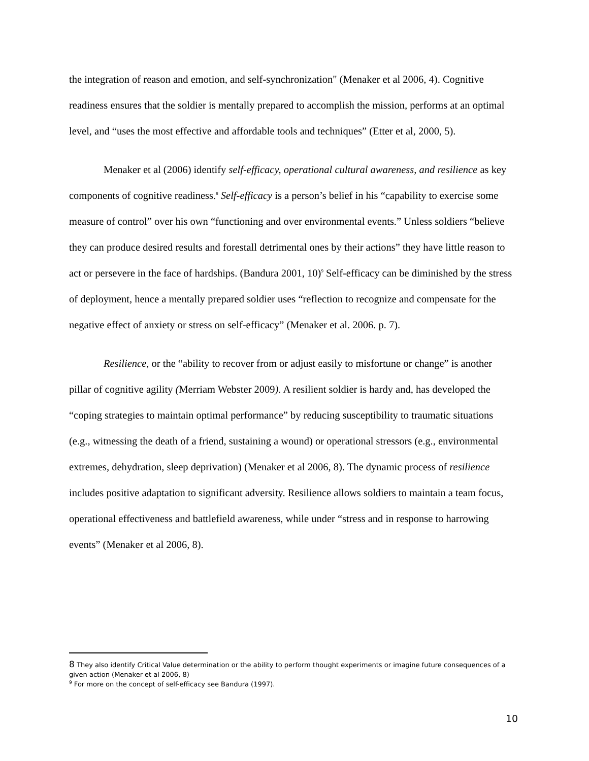the integration of reason and emotion, and self-synchronization" (Menaker et al 2006, 4). Cognitive readiness ensures that the soldier is mentally prepared to accomplish the mission, performs at an optimal level, and “uses the most effective and affordable tools and techniques” (Etter et al, 2000, 5).
Menaker et al (2006) identify self-efficacy, operational cultural awareness, and resilience as key components of cognitive readiness.<sup>8</sup> Self-efficacy is a person’s belief in his “capability to exercise some measure of control” over his own “functioning and over environmental events.” Unless soldiers “believe they can produce desired results and forestall detrimental ones by their actions” they have little reason to act or persevere in the face of hardships. (Bandura 2001, 10)<sup>9</sup> Self-efficacy can be diminished by the stress of deployment, hence a mentally prepared soldier uses “reflection to recognize and compensate for the negative effect of anxiety or stress on self-efficacy” (Menaker et al. 2006. p. 7).
Resilience, or the “ability to recover from or adjust easily to misfortune or change” is another pillar of cognitive agility (Merriam Webster 2009). A resilient soldier is hardy and, has developed the “coping strategies to maintain optimal performance” by reducing susceptibility to traumatic situations (e.g., witnessing the death of a friend, sustaining a wound) or operational stressors (e.g., environmental extremes, dehydration, sleep deprivation) (Menaker et al 2006, 8). The dynamic process of resilience includes positive adaptation to significant adversity. Resilience allows soldiers to maintain a team focus, operational effectiveness and battlefield awareness, while under “stress and in response to harrowing events” (Menaker et al 2006, 8).
8 They also identify Critical Value determination or the ability to perform thought experiments or imagine future consequences of a given action (Menaker et al 2006, 8)
<sup>9</sup> For more on the concept of self-efficacy see Bandura (1997).
10